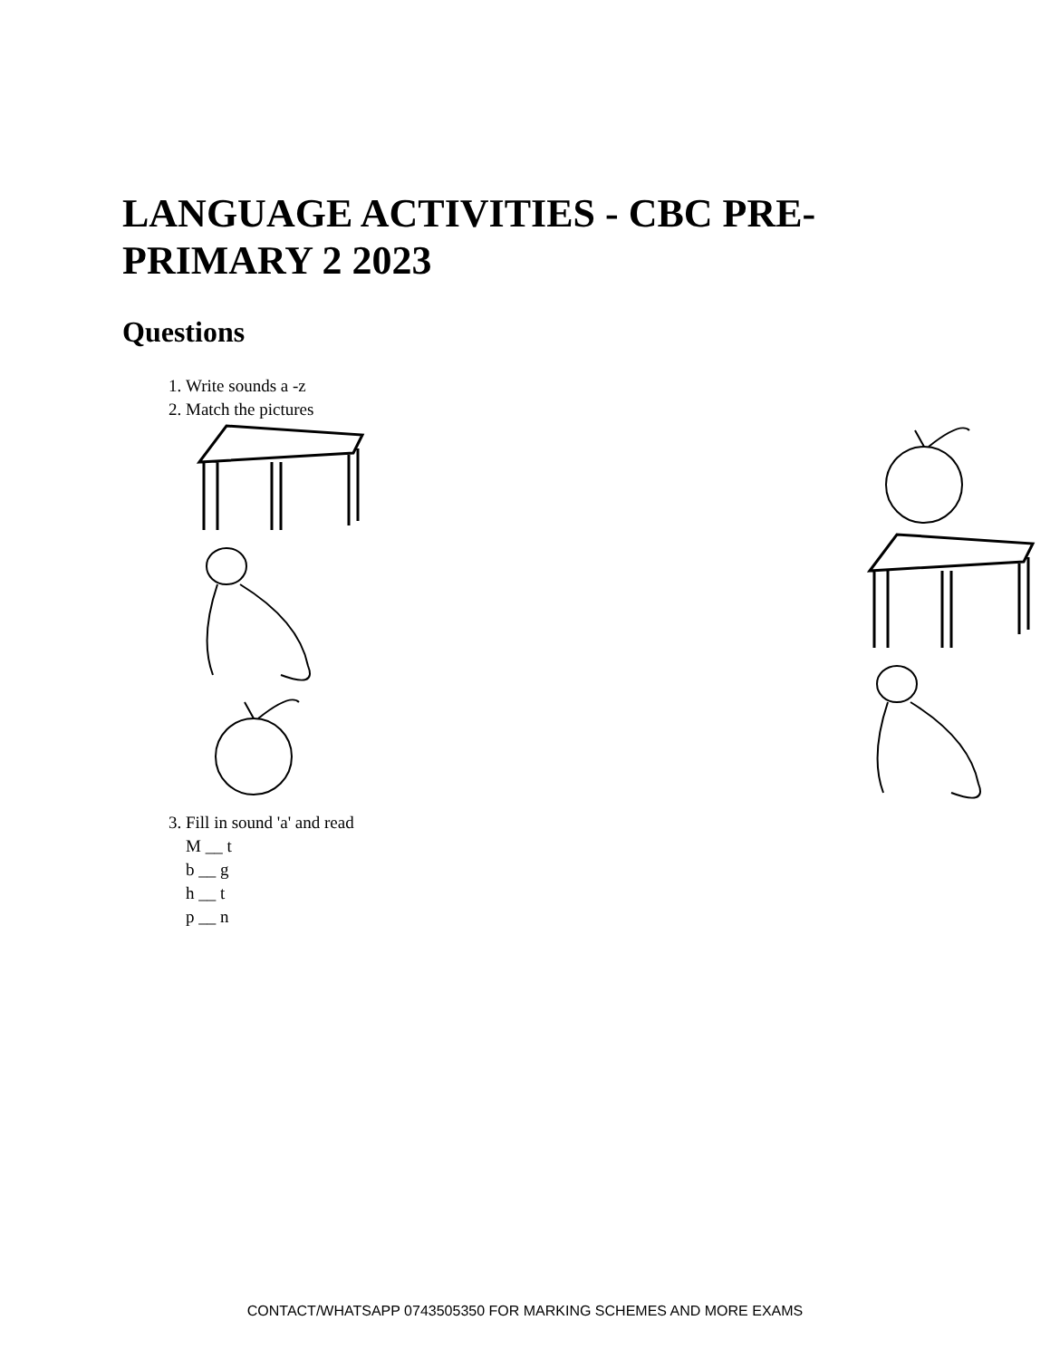LANGUAGE ACTIVITIES - CBC PRE-PRIMARY 2 2023
Questions
1. Write sounds a -z
2. Match the pictures
3. Fill in sound 'a' and read
M __ t
b __ g
h __ t
p __ n
CONTACT/WHATSAPP 0743505350 FOR MARKING SCHEMES AND MORE EXAMS